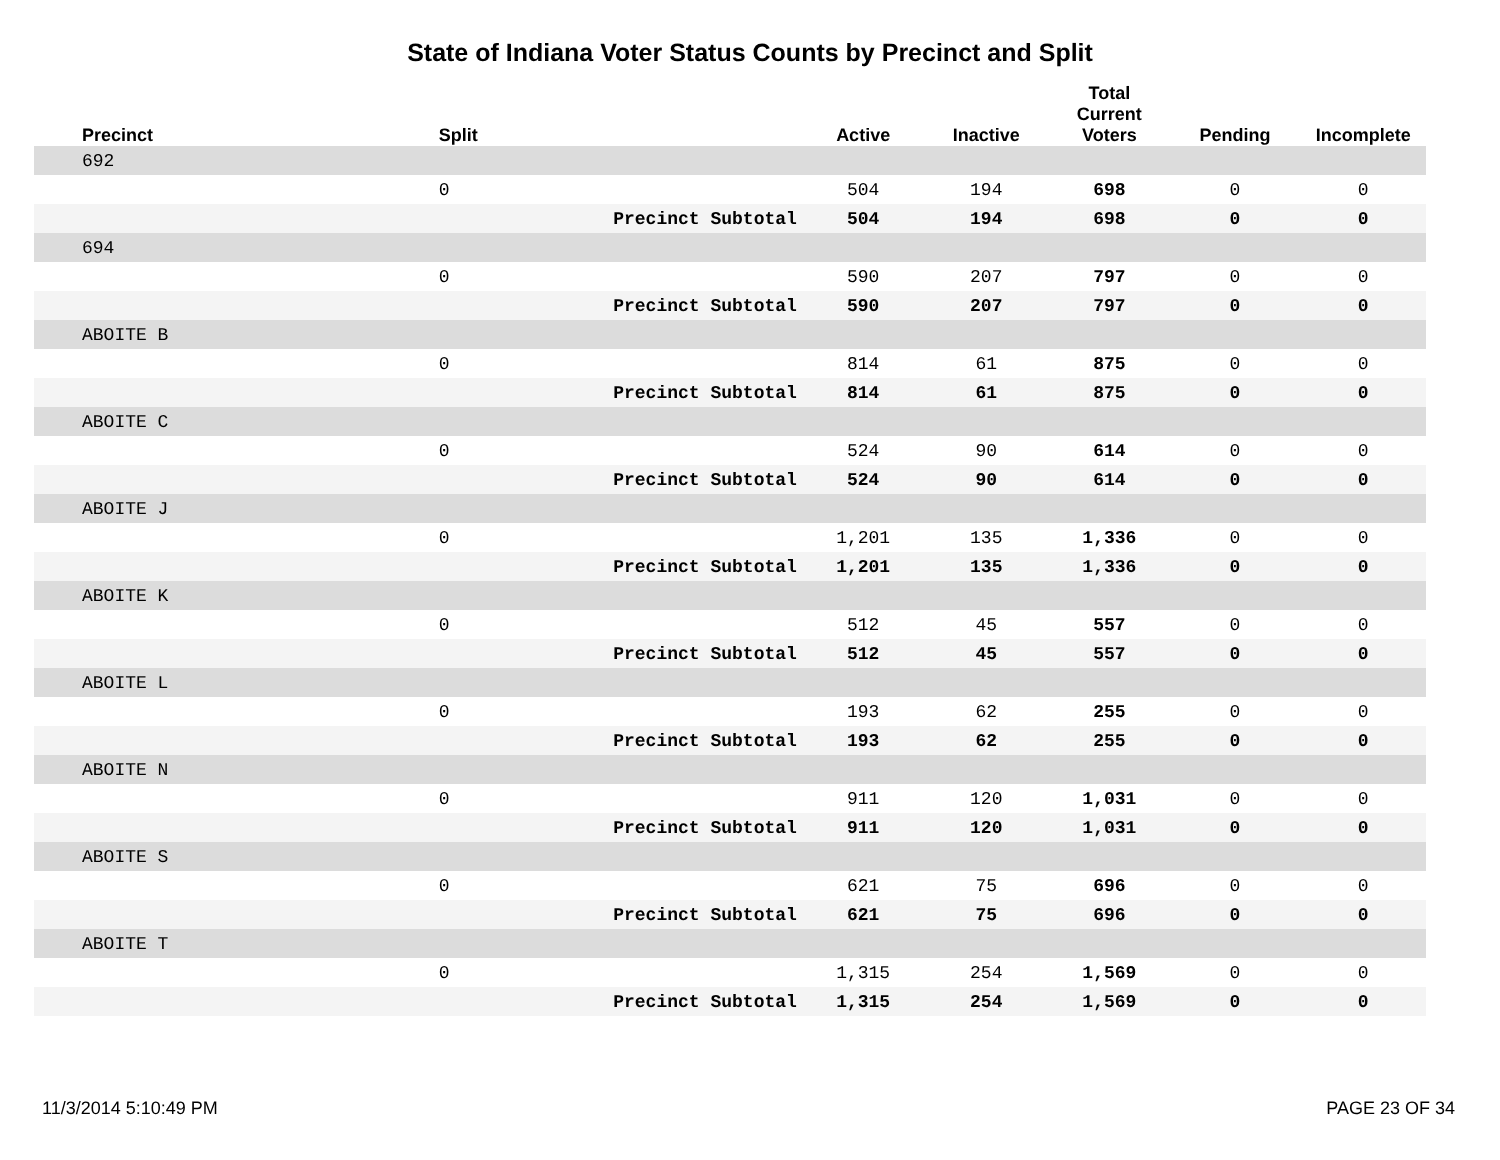State of Indiana Voter Status Counts by Precinct and Split
| Precinct | Split | | Active | Inactive | Total Current Voters | Pending | Incomplete |
| --- | --- | --- | --- | --- | --- | --- | --- |
| 692 | | | | | | | |
| | 0 | | 504 | 194 | 698 | 0 | 0 |
| | | Precinct Subtotal | 504 | 194 | 698 | 0 | 0 |
| 694 | | | | | | | |
| | 0 | | 590 | 207 | 797 | 0 | 0 |
| | | Precinct Subtotal | 590 | 207 | 797 | 0 | 0 |
| ABOITE B | | | | | | | |
| | 0 | | 814 | 61 | 875 | 0 | 0 |
| | | Precinct Subtotal | 814 | 61 | 875 | 0 | 0 |
| ABOITE C | | | | | | | |
| | 0 | | 524 | 90 | 614 | 0 | 0 |
| | | Precinct Subtotal | 524 | 90 | 614 | 0 | 0 |
| ABOITE J | | | | | | | |
| | 0 | | 1,201 | 135 | 1,336 | 0 | 0 |
| | | Precinct Subtotal | 1,201 | 135 | 1,336 | 0 | 0 |
| ABOITE K | | | | | | | |
| | 0 | | 512 | 45 | 557 | 0 | 0 |
| | | Precinct Subtotal | 512 | 45 | 557 | 0 | 0 |
| ABOITE L | | | | | | | |
| | 0 | | 193 | 62 | 255 | 0 | 0 |
| | | Precinct Subtotal | 193 | 62 | 255 | 0 | 0 |
| ABOITE N | | | | | | | |
| | 0 | | 911 | 120 | 1,031 | 0 | 0 |
| | | Precinct Subtotal | 911 | 120 | 1,031 | 0 | 0 |
| ABOITE S | | | | | | | |
| | 0 | | 621 | 75 | 696 | 0 | 0 |
| | | Precinct Subtotal | 621 | 75 | 696 | 0 | 0 |
| ABOITE T | | | | | | | |
| | 0 | | 1,315 | 254 | 1,569 | 0 | 0 |
| | | Precinct Subtotal | 1,315 | 254 | 1,569 | 0 | 0 |
11/3/2014 5:10:49 PM PAGE 23 OF 34